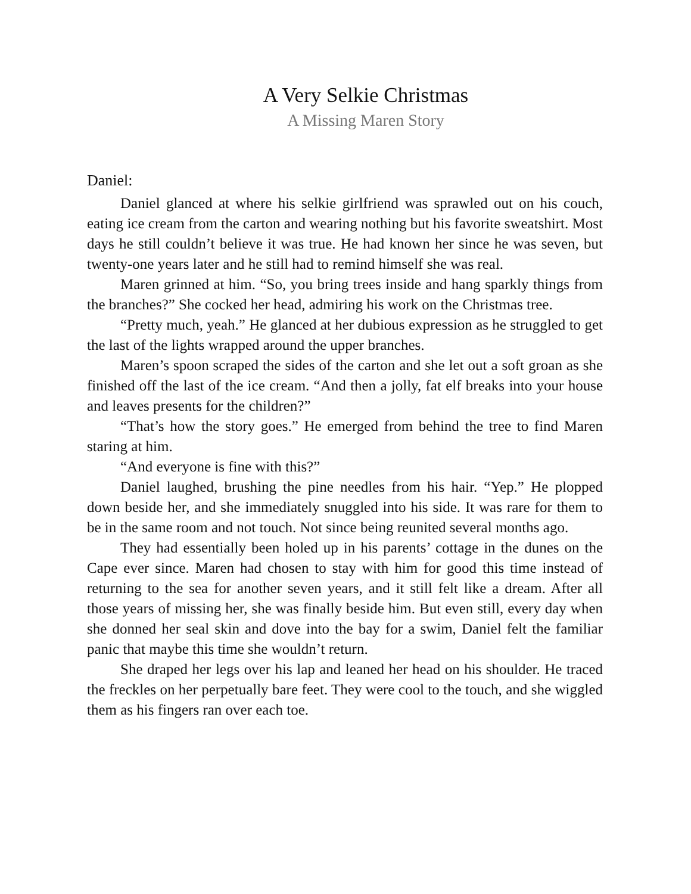A Very Selkie Christmas
A Missing Maren Story
Daniel:
Daniel glanced at where his selkie girlfriend was sprawled out on his couch, eating ice cream from the carton and wearing nothing but his favorite sweatshirt. Most days he still couldn’t believe it was true. He had known her since he was seven, but twenty-one years later and he still had to remind himself she was real.
Maren grinned at him. “So, you bring trees inside and hang sparkly things from the branches?” She cocked her head, admiring his work on the Christmas tree.
“Pretty much, yeah.” He glanced at her dubious expression as he struggled to get the last of the lights wrapped around the upper branches.
Maren’s spoon scraped the sides of the carton and she let out a soft groan as she finished off the last of the ice cream. “And then a jolly, fat elf breaks into your house and leaves presents for the children?”
“That’s how the story goes.” He emerged from behind the tree to find Maren staring at him.
“And everyone is fine with this?”
Daniel laughed, brushing the pine needles from his hair. “Yep.” He plopped down beside her, and she immediately snuggled into his side. It was rare for them to be in the same room and not touch. Not since being reunited several months ago.
They had essentially been holed up in his parents’ cottage in the dunes on the Cape ever since. Maren had chosen to stay with him for good this time instead of returning to the sea for another seven years, and it still felt like a dream. After all those years of missing her, she was finally beside him. But even still, every day when she donned her seal skin and dove into the bay for a swim, Daniel felt the familiar panic that maybe this time she wouldn’t return.
She draped her legs over his lap and leaned her head on his shoulder. He traced the freckles on her perpetually bare feet. They were cool to the touch, and she wiggled them as his fingers ran over each toe.